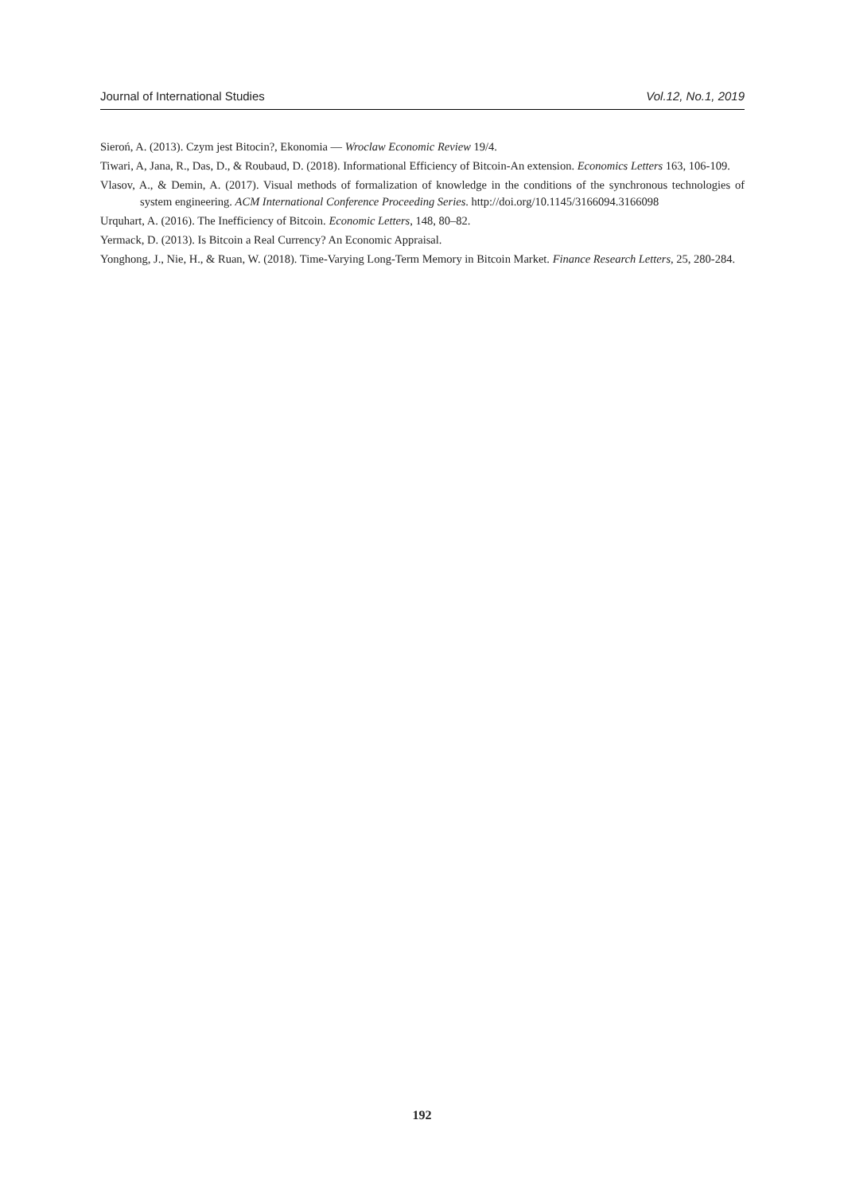Journal of International Studies Vol.12, No.1, 2019
Sieroń, A. (2013). Czym jest Bitocin?, Ekonomia — Wroclaw Economic Review 19/4.
Tiwari, A, Jana, R., Das, D., & Roubaud, D. (2018). Informational Efficiency of Bitcoin-An extension. Economics Letters 163, 106-109.
Vlasov, A., & Demin, A. (2017). Visual methods of formalization of knowledge in the conditions of the synchronous technologies of system engineering. ACM International Conference Proceeding Series. http://doi.org/10.1145/3166094.3166098
Urquhart, A. (2016). The Inefficiency of Bitcoin. Economic Letters, 148, 80–82.
Yermack, D. (2013). Is Bitcoin a Real Currency? An Economic Appraisal.
Yonghong, J., Nie, H., & Ruan, W. (2018). Time-Varying Long-Term Memory in Bitcoin Market. Finance Research Letters, 25, 280-284.
192